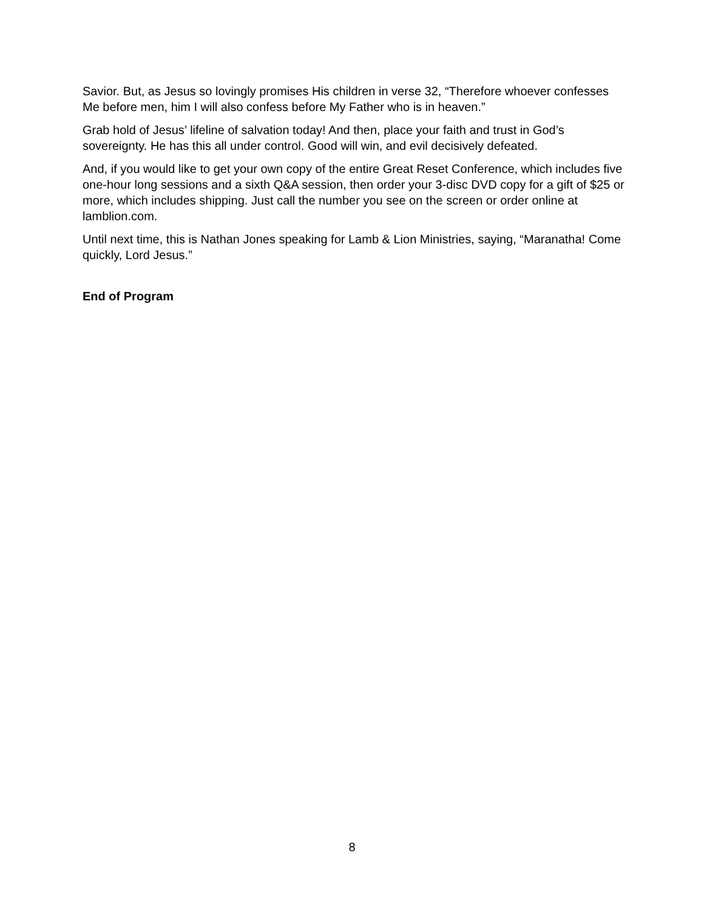Savior. But, as Jesus so lovingly promises His children in verse 32, “Therefore whoever confesses Me before men, him I will also confess before My Father who is in heaven.”
Grab hold of Jesus’ lifeline of salvation today! And then, place your faith and trust in God’s sovereignty. He has this all under control. Good will win, and evil decisively defeated.
And, if you would like to get your own copy of the entire Great Reset Conference, which includes five one-hour long sessions and a sixth Q&A session, then order your 3-disc DVD copy for a gift of $25 or more, which includes shipping. Just call the number you see on the screen or order online at lamblion.com.
Until next time, this is Nathan Jones speaking for Lamb & Lion Ministries, saying, “Maranatha! Come quickly, Lord Jesus.”
End of Program
8